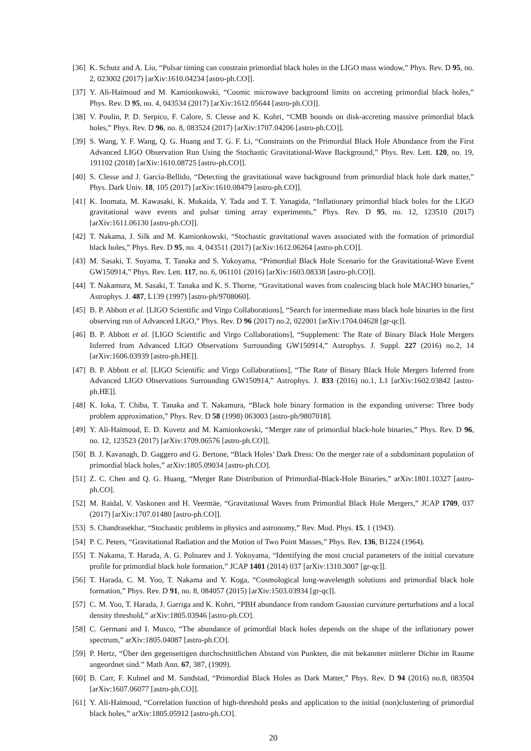[36] K. Schutz and A. Liu, “Pulsar timing can constrain primordial black holes in the LIGO mass window,” Phys. Rev. D 95, no. 2, 023002 (2017) [arXiv:1610.04234 [astro-ph.CO]].
[37] Y. Ali-Haïmoud and M. Kamionkowski, “Cosmic microwave background limits on accreting primordial black holes,” Phys. Rev. D 95, no. 4, 043534 (2017) [arXiv:1612.05644 [astro-ph.CO]].
[38] V. Poulin, P. D. Serpico, F. Calore, S. Clesse and K. Kohri, “CMB bounds on disk-accreting massive primordial black holes,” Phys. Rev. D 96, no. 8, 083524 (2017) [arXiv:1707.04206 [astro-ph.CO]].
[39] S. Wang, Y. F. Wang, Q. G. Huang and T. G. F. Li, “Constraints on the Primordial Black Hole Abundance from the First Advanced LIGO Observation Run Using the Stochastic Gravitational-Wave Background,” Phys. Rev. Lett. 120, no. 19, 191102 (2018) [arXiv:1610.08725 [astro-ph.CO]].
[40] S. Clesse and J. García-Bellido, “Detecting the gravitational wave background from primordial black hole dark matter,” Phys. Dark Univ. 18, 105 (2017) [arXiv:1610.08479 [astro-ph.CO]].
[41] K. Inomata, M. Kawasaki, K. Mukaida, Y. Tada and T. T. Yanagida, “Inflationary primordial black holes for the LIGO gravitational wave events and pulsar timing array experiments,” Phys. Rev. D 95, no. 12, 123510 (2017) [arXiv:1611.06130 [astro-ph.CO]].
[42] T. Nakama, J. Silk and M. Kamionkowski, “Stochastic gravitational waves associated with the formation of primordial black holes,” Phys. Rev. D 95, no. 4, 043511 (2017) [arXiv:1612.06264 [astro-ph.CO]].
[43] M. Sasaki, T. Suyama, T. Tanaka and S. Yokoyama, “Primordial Black Hole Scenario for the Gravitational-Wave Event GW150914,” Phys. Rev. Lett. 117, no. 6, 061101 (2016) [arXiv:1603.08338 [astro-ph.CO]].
[44] T. Nakamura, M. Sasaki, T. Tanaka and K. S. Thorne, “Gravitational waves from coalescing black hole MACHO binaries,” Astrophys. J. 487, L139 (1997) [astro-ph/9708060].
[45] B. P. Abbott et al. [LIGO Scientific and Virgo Collaborations], “Search for intermediate mass black hole binaries in the first observing run of Advanced LIGO,” Phys. Rev. D 96 (2017) no.2, 022001 [arXiv:1704.04628 [gr-qc]].
[46] B. P. Abbott et al. [LIGO Scientific and Virgo Collaborations], “Supplement: The Rate of Binary Black Hole Mergers Inferred from Advanced LIGO Observations Surrounding GW150914,” Astrophys. J. Suppl. 227 (2016) no.2, 14 [arXiv:1606.03939 [astro-ph.HE]].
[47] B. P. Abbott et al. [LIGO Scientific and Virgo Collaborations], “The Rate of Binary Black Hole Mergers Inferred from Advanced LIGO Observations Surrounding GW150914,” Astrophys. J. 833 (2016) no.1, L1 [arXiv:1602.03842 [astro-ph.HE]].
[48] K. Ioka, T. Chiba, T. Tanaka and T. Nakamura, “Black hole binary formation in the expanding universe: Three body problem approximation,” Phys. Rev. D 58 (1998) 063003 [astro-ph/9807018].
[49] Y. Ali-Haïmoud, E. D. Kovetz and M. Kamionkowski, “Merger rate of primordial black-hole binaries,” Phys. Rev. D 96, no. 12, 123523 (2017) [arXiv:1709.06576 [astro-ph.CO]].
[50] B. J. Kavanagh, D. Gaggero and G. Bertone, “Black Holes’ Dark Dress: On the merger rate of a subdominant population of primordial black holes,” arXiv:1805.09034 [astro-ph.CO].
[51] Z. C. Chen and Q. G. Huang, “Merger Rate Distribution of Primordial-Black-Hole Binaries,” arXiv:1801.10327 [astro-ph.CO].
[52] M. Raidal, V. Vaskonen and H. Veermäe, “Gravitational Waves from Primordial Black Hole Mergers,” JCAP 1709, 037 (2017) [arXiv:1707.01480 [astro-ph.CO]].
[53] S. Chandrasekhar, “Stochastic problems in physics and astronomy,” Rev. Mod. Phys. 15, 1 (1943).
[54] P. C. Peters, “Gravitational Radiation and the Motion of Two Point Masses,” Phys. Rev. 136, B1224 (1964).
[55] T. Nakama, T. Harada, A. G. Polnarev and J. Yokoyama, “Identifying the most crucial parameters of the initial curvature profile for primordial black hole formation,” JCAP 1401 (2014) 037 [arXiv:1310.3007 [gr-qc]].
[56] T. Harada, C. M. Yoo, T. Nakama and Y. Koga, “Cosmological long-wavelength solutions and primordial black hole formation,” Phys. Rev. D 91, no. 8, 084057 (2015) [arXiv:1503.03934 [gr-qc]].
[57] C. M. Yoo, T. Harada, J. Garriga and K. Kohri, “PBH abundance from random Gaussian curvature perturbations and a local density threshold,” arXiv:1805.03946 [astro-ph.CO].
[58] C. Germani and I. Musco, “The abundance of primordial black holes depends on the shape of the inflationary power spectrum,” arXiv:1805.04087 [astro-ph.CO].
[59] P. Hertz, “Über den gegenseitigen durchschnittlichen Abstand von Punkten, die mit bekannter mittlerer Dichte im Raume angeordnet sind.” Math Ann. 67, 387, (1909).
[60] B. Carr, F. Kuhnel and M. Sandstad, “Primordial Black Holes as Dark Matter,” Phys. Rev. D 94 (2016) no.8, 083504 [arXiv:1607.06077 [astro-ph.CO]].
[61] Y. Ali-Haïmoud, “Correlation function of high-threshold peaks and application to the initial (non)clustering of primordial black holes,” arXiv:1805.05912 [astro-ph.CO].
20